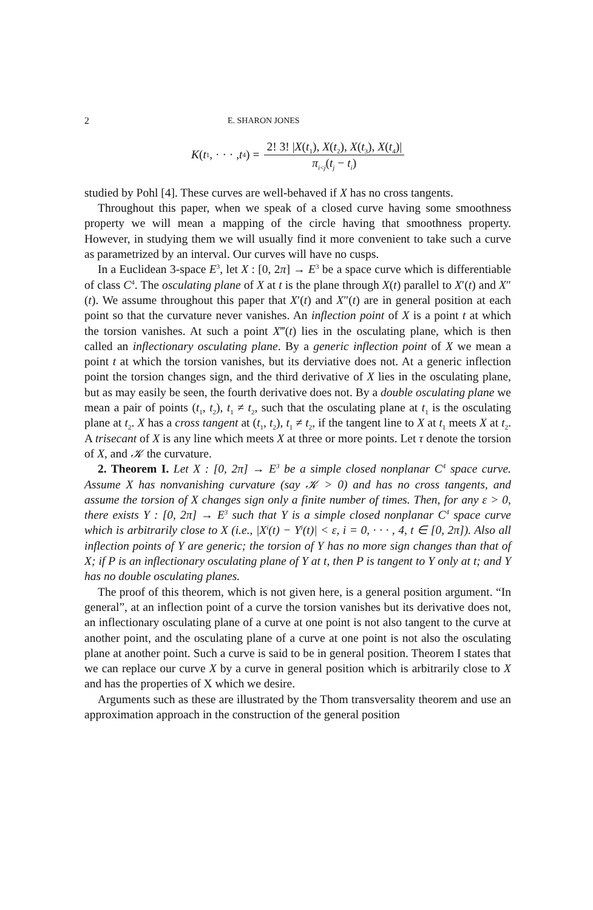2 E. SHARON JONES
K (t<sub>1</sub>, · · · , t<sub>4</sub>) = 2! 3! |X(t<sub>1</sub>), X(t<sub>2</sub>), X(t<sub>3</sub>), X(t<sub>4</sub>)| π<sub>i<j</sub>(t<sub>j</sub> − t<sub>i</sub>)
studied by Pohl [4]. These curves are well-behaved if X has no cross tangents.
Throughout this paper, when we speak of a closed curve having some smoothness property we will mean a mapping of the circle having that smoothness property. However, in studying them we will usually find it more convenient to take such a curve as parametrized by an interval. Our curves will have no cusps.
In a Euclidean 3-space E<sup>3</sup>, let X : [0, 2π] → E<sup>3</sup> be a space curve which is differentiable of class C<sup>4</sup>. The osculating plane of X at t is the plane through X(t) parallel to X′(t) and X″(t). We assume throughout this paper that X′(t) and X″(t) are in general position at each point so that the curvature never vanishes. An inflection point of X is a point t at which the torsion vanishes. At such a point X‴(t) lies in the osculating plane, which is then called an inflectionary osculating plane. By a generic inflection point of X we mean a point t at which the torsion vanishes, but its derviative does not. At a generic inflection point the torsion changes sign, and the third derivative of X lies in the osculating plane, but as may easily be seen, the fourth derivative does not. By a double osculating plane we mean a pair of points (t<sub>1</sub>, t<sub>2</sub>), t<sub>1</sub> ≠ t<sub>2</sub>, such that the osculating plane at t<sub>1</sub> is the osculating plane at t<sub>2</sub>. X has a cross tangent at (t<sub>1</sub>, t<sub>2</sub>), t<sub>1</sub> ≠ t<sub>2</sub>, if the tangent line to X at t<sub>1</sub> meets X at t<sub>2</sub>. A trisecant of X is any line which meets X at three or more points. Let τ denote the torsion of X, and 𝒦 the curvature.
2. Theorem I. Let X : [0, 2π] → E<sup>3</sup> be a simple closed nonplanar C<sup>4</sup> space curve. Assume X has nonvanishing curvature (say 𝒦 > 0) and has no cross tangents, and assume the torsion of X changes sign only a finite number of times. Then, for any ε > 0, there exists Y : [0, 2π] → E<sup>3</sup> such that Y is a simple closed nonplanar C<sup>4</sup> space curve which is arbitrarily close to X (i.e., |X<sup>i</sup>(t) − Y<sup>i</sup>(t)| < ε, i = 0, · · · , 4, t ∈ [0, 2π]). Also all inflection points of Y are generic; the torsion of Y has no more sign changes than that of X; if P is an inflectionary osculating plane of Y at t, then P is tangent to Y only at t; and Y has no double osculating planes.
The proof of this theorem, which is not given here, is a general position argument. “In general”, at an inflection point of a curve the torsion vanishes but its derivative does not, an inflectionary osculating plane of a curve at one point is not also tangent to the curve at another point, and the osculating plane of a curve at one point is not also the osculating plane at another point. Such a curve is said to be in general position. Theorem I states that we can replace our curve X by a curve in general position which is arbitrarily close to X and has the properties of X which we desire.
Arguments such as these are illustrated by the Thom transversality theorem and use an approximation approach in the construction of the general position